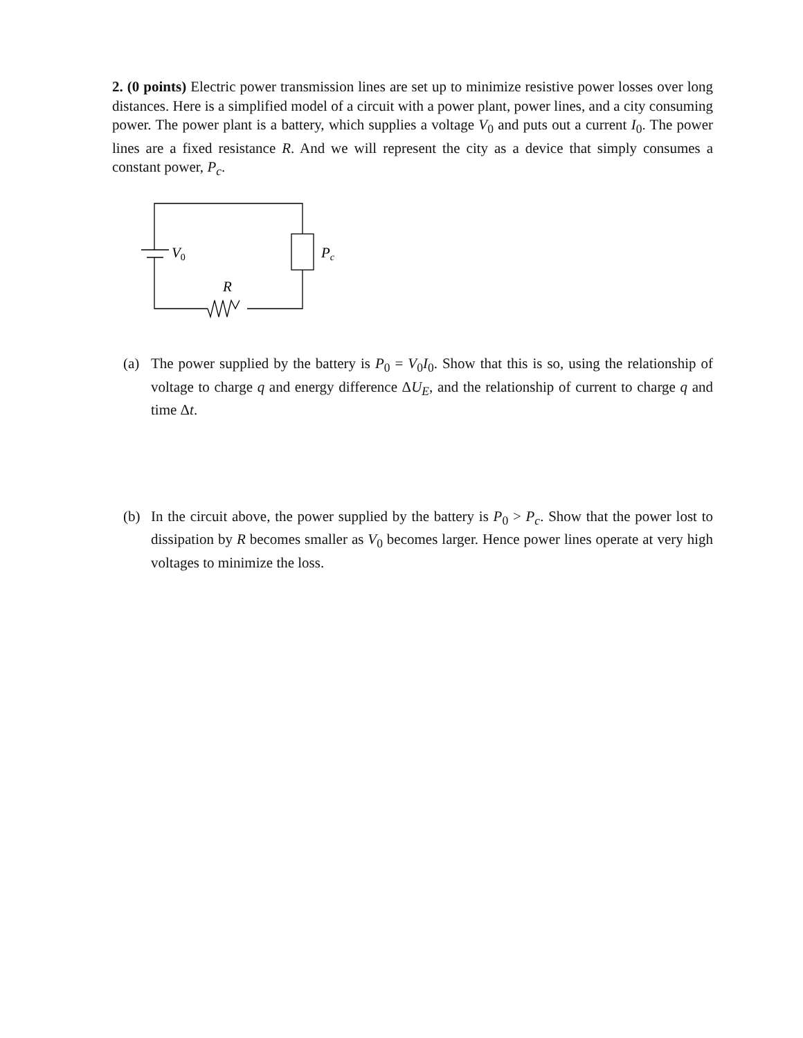2. (0 points) Electric power transmission lines are set up to minimize resistive power losses over long distances. Here is a simplified model of a circuit with a power plant, power lines, and a city consuming power. The power plant is a battery, which supplies a voltage V<sub>0</sub> and puts out a current I<sub>0</sub>. The power lines are a fixed resistance R. And we will represent the city as a device that simply consumes a constant power, P<sub>c</sub>.
V0
Pc
R
(a) The power supplied by the battery is P<sub>0</sub> = V<sub>0</sub>I<sub>0</sub>. Show that this is so, using the relationship of voltage to charge q and energy difference ΔU<sub>E</sub>, and the relationship of current to charge q and time Δt.
(b) In the circuit above, the power supplied by the battery is P<sub>0</sub> > P<sub>c</sub>. Show that the power lost to dissipation by R becomes smaller as V<sub>0</sub> becomes larger. Hence power lines operate at very high voltages to minimize the loss.